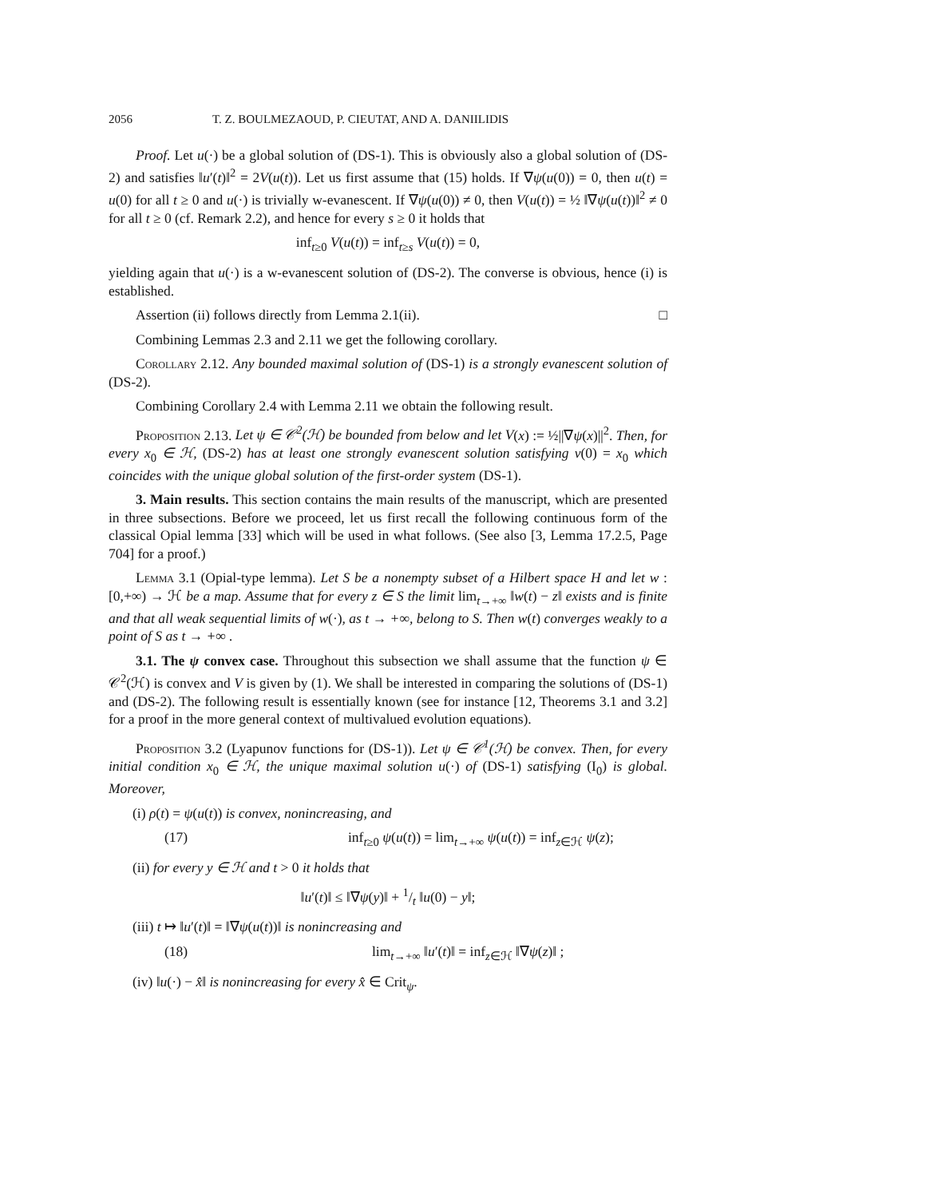2056 T. Z. BOULMEZAOUD, P. CIEUTAT, AND A. DANIILIDIS
Proof. Let u(·) be a global solution of (DS-1). This is obviously also a global solution of (DS-2) and satisfies ‖u′(t)‖<sup>2</sup> = 2V(u(t)). Let us first assume that (15) holds. If ∇ψ(u(0)) = 0, then u(t) = u(0) for all t ≥ 0 and u(·) is trivially w-evanescent. If ∇ψ(u(0)) ≠ 0, then V(u(t)) = ½ ‖∇ψ(u(t))‖<sup>2</sup> ≠ 0 for all t ≥ 0 (cf. Remark 2.2), and hence for every s ≥ 0 it holds that
inf<sub>t≥0</sub> V(u(t)) = inf<sub>t≥s</sub> V(u(t)) = 0,
yielding again that u(·) is a w-evanescent solution of (DS-2). The converse is obvious, hence (i) is established.
Assertion (ii) follows directly from Lemma 2.1(ii). □
Combining Lemmas 2.3 and 2.11 we get the following corollary.
Corollary 2.12. Any bounded maximal solution of (DS-1) is a strongly evanescent solution of (DS-2).
Combining Corollary 2.4 with Lemma 2.11 we obtain the following result.
Proposition 2.13. Let ψ ∈ 𝒞<sup>2</sup>(ℋ) be bounded from below and let V(x) := ½||∇ψ(x)||<sup>2</sup>. Then, for every x<sub>0</sub> ∈ ℋ, (DS-2) has at least one strongly evanescent solution satisfying v(0) = x<sub>0</sub> which coincides with the unique global solution of the first-order system (DS-1).
3. Main results. This section contains the main results of the manuscript, which are presented in three subsections. Before we proceed, let us first recall the following continuous form of the classical Opial lemma [33] which will be used in what follows. (See also [3, Lemma 17.2.5, Page 704] for a proof.)
Lemma 3.1 (Opial-type lemma). Let S be a nonempty subset of a Hilbert space H and let w : [0,+∞) → ℋ be a map. Assume that for every z ∈ S the limit lim<sub>t→+∞</sub> ‖w(t) − z‖ exists and is finite and that all weak sequential limits of w(·), as t → +∞, belong to S. Then w(t) converges weakly to a point of S as t → +∞ .
3.1. The ψ convex case. Throughout this subsection we shall assume that the function ψ ∈ 𝒞<sup>2</sup>(ℋ) is convex and V is given by (1). We shall be interested in comparing the solutions of (DS-1) and (DS-2). The following result is essentially known (see for instance [12, Theorems 3.1 and 3.2] for a proof in the more general context of multivalued evolution equations).
Proposition 3.2 (Lyapunov functions for (DS-1)). Let ψ ∈ 𝒞<sup>1</sup>(ℋ) be convex. Then, for every initial condition x<sub>0</sub> ∈ ℋ, the unique maximal solution u(·) of (DS-1) satisfying (I<sub>0</sub>) is global. Moreover,
(i) ρ(t) = ψ(u(t)) is convex, nonincreasing, and
(17) inf<sub>t≥0</sub> ψ(u(t)) = lim<sub>t→+∞</sub> ψ(u(t)) = inf<sub>z∈ℋ</sub> ψ(z);
(ii) for every y ∈ ℋ and t > 0 it holds that
‖u′(t)‖ ≤ ‖∇ψ(y)‖ + 1/t ‖u(0) − y‖;
(iii) t ↦ ‖u′(t)‖ = ‖∇ψ(u(t))‖ is nonincreasing and
(18) lim<sub>t→+∞</sub> ‖u′(t)‖ = inf<sub>z∈ℋ</sub> ‖∇ψ(z)‖ ;
(iv) ‖u(·) − x̂‖ is nonincreasing for every x̂ ∈ Crit<sub>ψ</sub>.